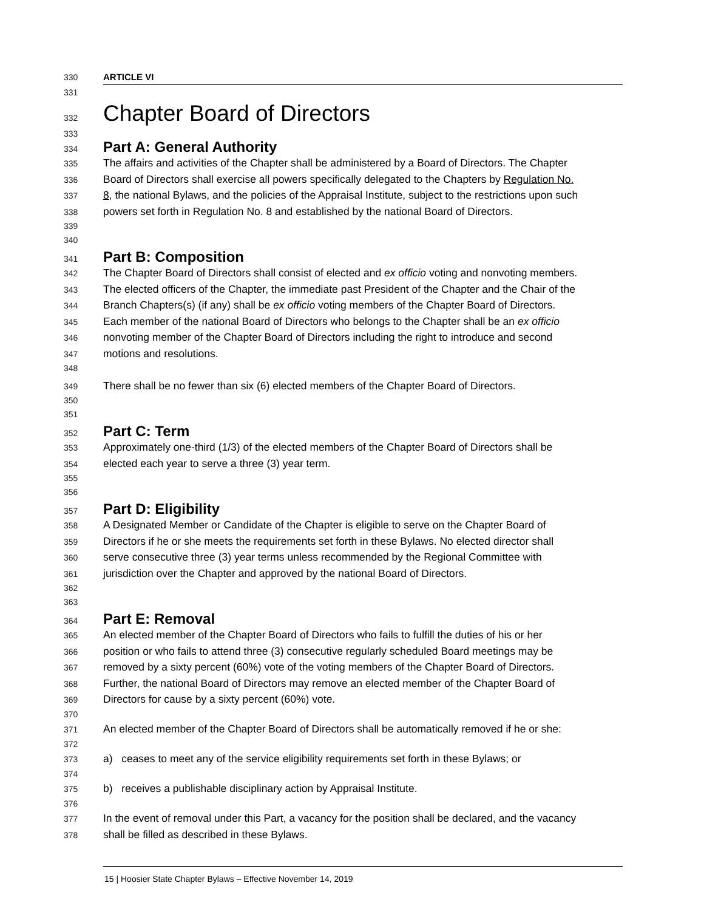330 ARTICLE VI
331
332
Chapter Board of Directors
333
334
Part A: General Authority
335 The affairs and activities of the Chapter shall be administered by a Board of Directors. The Chapter
336 Board of Directors shall exercise all powers specifically delegated to the Chapters by Regulation No.
337 8, the national Bylaws, and the policies of the Appraisal Institute, subject to the restrictions upon such
338 powers set forth in Regulation No. 8 and established by the national Board of Directors.
339
340
341
Part B: Composition
342 The Chapter Board of Directors shall consist of elected and ex officio voting and nonvoting members.
343 The elected officers of the Chapter, the immediate past President of the Chapter and the Chair of the
344 Branch Chapters(s) (if any) shall be ex officio voting members of the Chapter Board of Directors.
345 Each member of the national Board of Directors who belongs to the Chapter shall be an ex officio
346 nonvoting member of the Chapter Board of Directors including the right to introduce and second
347 motions and resolutions.
348
349 There shall be no fewer than six (6) elected members of the Chapter Board of Directors.
350
351
352
Part C: Term
353 Approximately one-third (1/3) of the elected members of the Chapter Board of Directors shall be
354 elected each year to serve a three (3) year term.
355
356
357
Part D: Eligibility
358 A Designated Member or Candidate of the Chapter is eligible to serve on the Chapter Board of
359 Directors if he or she meets the requirements set forth in these Bylaws. No elected director shall
360 serve consecutive three (3) year terms unless recommended by the Regional Committee with
361 jurisdiction over the Chapter and approved by the national Board of Directors.
362
363
364
Part E: Removal
365 An elected member of the Chapter Board of Directors who fails to fulfill the duties of his or her
366 position or who fails to attend three (3) consecutive regularly scheduled Board meetings may be
367 removed by a sixty percent (60%) vote of the voting members of the Chapter Board of Directors.
368 Further, the national Board of Directors may remove an elected member of the Chapter Board of
369 Directors for cause by a sixty percent (60%) vote.
370
371 An elected member of the Chapter Board of Directors shall be automatically removed if he or she:
372
373 a) ceases to meet any of the service eligibility requirements set forth in these Bylaws; or
374
375 b) receives a publishable disciplinary action by Appraisal Institute.
376
377 In the event of removal under this Part, a vacancy for the position shall be declared, and the vacancy
378 shall be filled as described in these Bylaws.
15 | Hoosier State Chapter Bylaws – Effective November 14, 2019